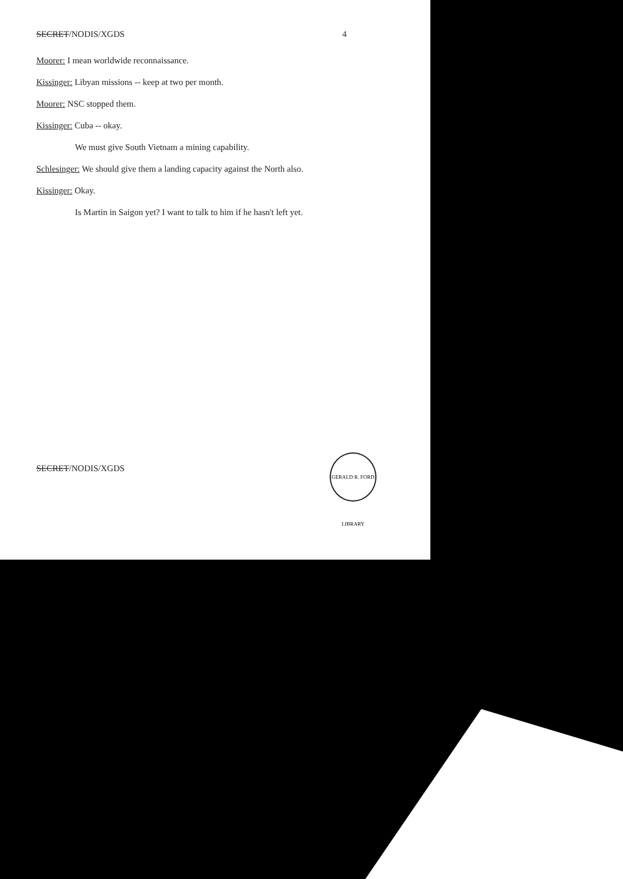SECRET/NODIS/XGDS 4
Moorer: I mean worldwide reconnaissance.
Kissinger: Libyan missions -- keep at two per month.
Moorer: NSC stopped them.
Kissinger: Cuba -- okay.
We must give South Vietnam a mining capability.
Schlesinger: We should give them a landing capacity against the North also.
Kissinger: Okay.
Is Martin in Saigon yet? I want to talk to him if he hasn't left yet.
SECRET/NODIS/XGDS
GERALD R. FORD LIBRARY